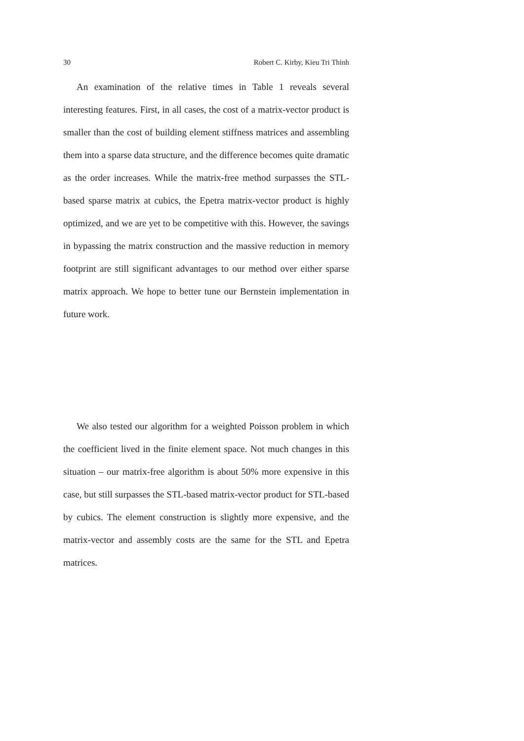30 Robert C. Kirby, Kieu Tri Thinh
An examination of the relative times in Table 1 reveals several interesting features. First, in all cases, the cost of a matrix-vector product is smaller than the cost of building element stiffness matrices and assembling them into a sparse data structure, and the difference becomes quite dramatic as the order increases. While the matrix-free method surpasses the STL-based sparse matrix at cubics, the Epetra matrix-vector product is highly optimized, and we are yet to be competitive with this. However, the savings in bypassing the matrix construction and the massive reduction in memory footprint are still significant advantages to our method over either sparse matrix approach. We hope to better tune our Bernstein implementation in future work.
We also tested our algorithm for a weighted Poisson problem in which the coefficient lived in the finite element space. Not much changes in this situation – our matrix-free algorithm is about 50% more expensive in this case, but still surpasses the STL-based matrix-vector product for STL-based by cubics. The element construction is slightly more expensive, and the matrix-vector and assembly costs are the same for the STL and Epetra matrices.